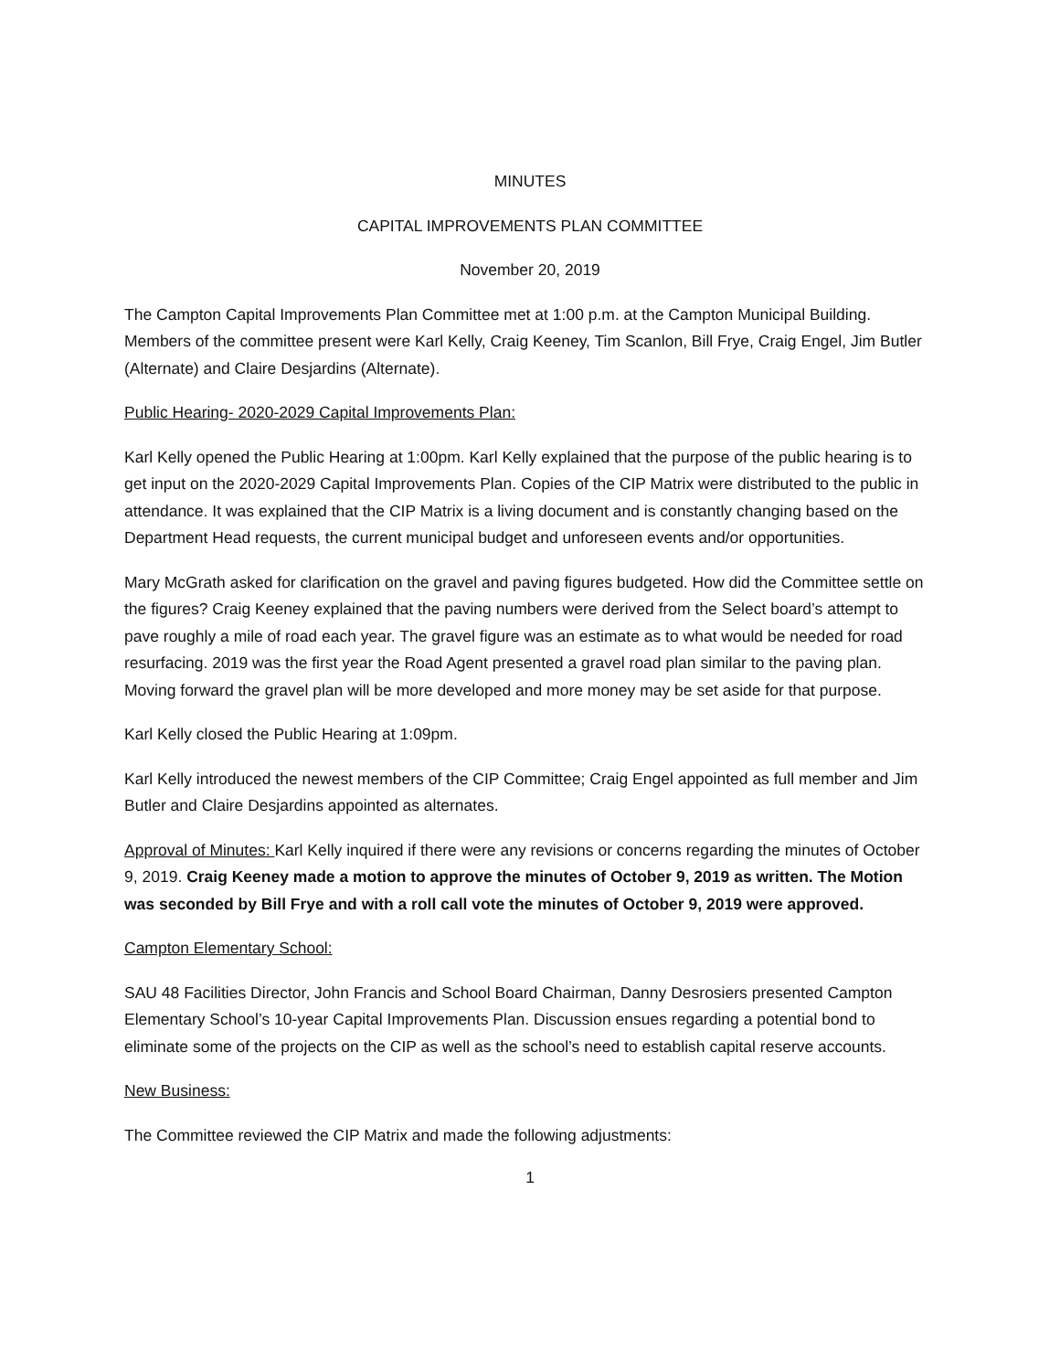MINUTES
CAPITAL IMPROVEMENTS PLAN COMMITTEE
November 20, 2019
The Campton Capital Improvements Plan Committee met at 1:00 p.m. at the Campton Municipal Building. Members of the committee present were Karl Kelly, Craig Keeney, Tim Scanlon, Bill Frye, Craig Engel, Jim Butler (Alternate) and Claire Desjardins (Alternate).
Public Hearing- 2020-2029 Capital Improvements Plan:
Karl Kelly opened the Public Hearing at 1:00pm. Karl Kelly explained that the purpose of the public hearing is to get input on the 2020-2029 Capital Improvements Plan. Copies of the CIP Matrix were distributed to the public in attendance. It was explained that the CIP Matrix is a living document and is constantly changing based on the Department Head requests, the current municipal budget and unforeseen events and/or opportunities.
Mary McGrath asked for clarification on the gravel and paving figures budgeted. How did the Committee settle on the figures? Craig Keeney explained that the paving numbers were derived from the Select board’s attempt to pave roughly a mile of road each year. The gravel figure was an estimate as to what would be needed for road resurfacing. 2019 was the first year the Road Agent presented a gravel road plan similar to the paving plan. Moving forward the gravel plan will be more developed and more money may be set aside for that purpose.
Karl Kelly closed the Public Hearing at 1:09pm.
Karl Kelly introduced the newest members of the CIP Committee; Craig Engel appointed as full member and Jim Butler and Claire Desjardins appointed as alternates.
Approval of Minutes: Karl Kelly inquired if there were any revisions or concerns regarding the minutes of October 9, 2019. Craig Keeney made a motion to approve the minutes of October 9, 2019 as written. The Motion was seconded by Bill Frye and with a roll call vote the minutes of October 9, 2019 were approved.
Campton Elementary School:
SAU 48 Facilities Director, John Francis and School Board Chairman, Danny Desrosiers presented Campton Elementary School’s 10-year Capital Improvements Plan. Discussion ensues regarding a potential bond to eliminate some of the projects on the CIP as well as the school’s need to establish capital reserve accounts.
New Business:
The Committee reviewed the CIP Matrix and made the following adjustments:
1